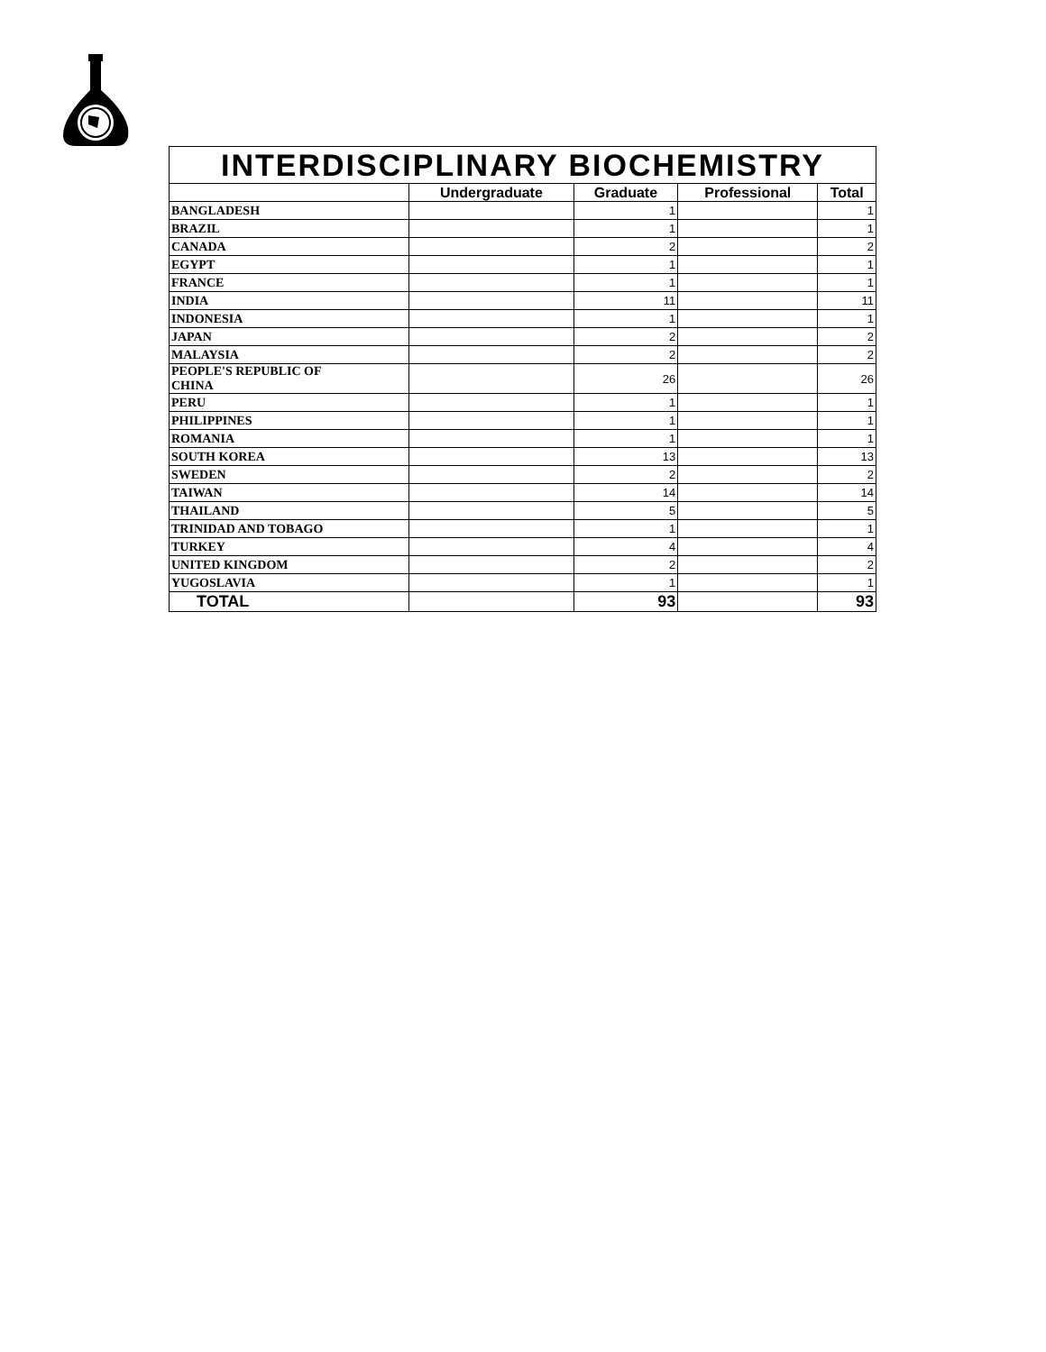| INTERDISCIPLINARY BIOCHEMISTRY | | | | |
| | Undergraduate | Graduate | Professional | Total |
| BANGLADESH | | 1 | | 1 |
| BRAZIL | | 1 | | 1 |
| CANADA | | 2 | | 2 |
| EGYPT | | 1 | | 1 |
| FRANCE | | 1 | | 1 |
| INDIA | | 11 | | 11 |
| INDONESIA | | 1 | | 1 |
| JAPAN | | 2 | | 2 |
| MALAYSIA | | 2 | | 2 |
| PEOPLE'S REPUBLIC OF CHINA | | 26 | | 26 |
| PERU | | 1 | | 1 |
| PHILIPPINES | | 1 | | 1 |
| ROMANIA | | 1 | | 1 |
| SOUTH KOREA | | 13 | | 13 |
| SWEDEN | | 2 | | 2 |
| TAIWAN | | 14 | | 14 |
| THAILAND | | 5 | | 5 |
| TRINIDAD AND TOBAGO | | 1 | | 1 |
| TURKEY | | 4 | | 4 |
| UNITED KINGDOM | | 2 | | 2 |
| YUGOSLAVIA | | 1 | | 1 |
| TOTAL | | 93 | | 93 |